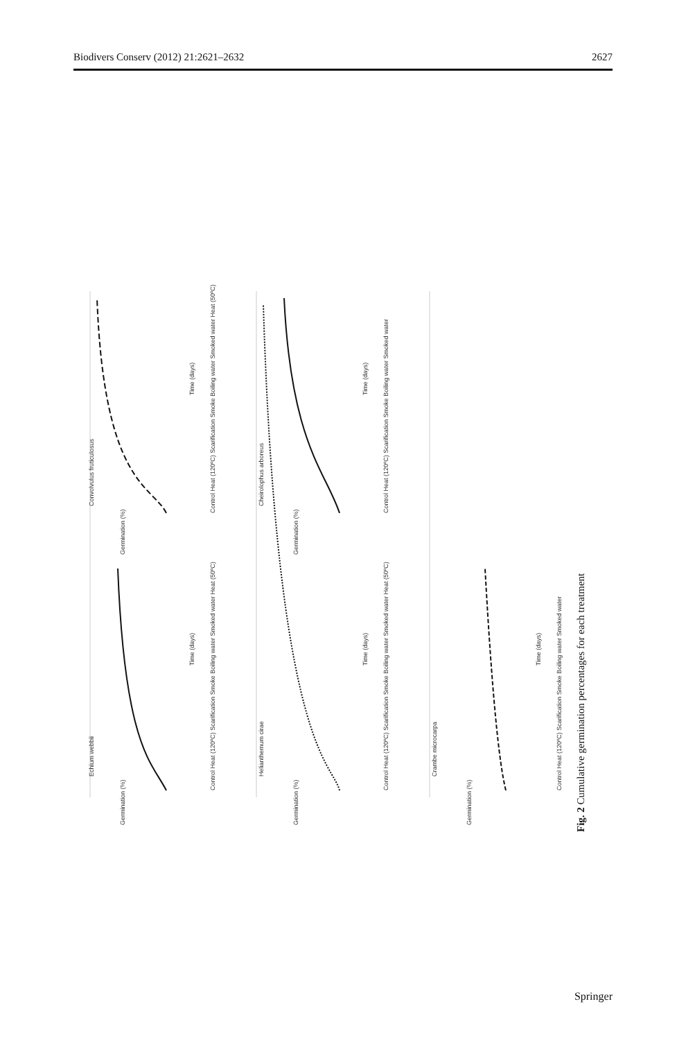Biodivers Conserv (2012) 21:2621–2632 2627
Echium webbii
Convolvulus fruticulosus
Helianthemum cirae
Cheirolophus arboreus
Crambe microcarpa
Time (days)
Time (days)
Time (days)
Time (days)
Time (days)
Germination (%)
Germination (%)
Germination (%)
Germination (%)
Germination (%)
Control Heat (120ºC) Scarification Smoke Boiling water Smoked water Heat (50ºC)
Control Heat (120ºC) Scarification Smoke Boiling water Smoked water Heat (50ºC)
Control Heat (120ºC) Scarification Smoke Boiling water Smoked water Heat (50ºC)
Control Heat (120ºC) Scarification Smoke Boiling water Smoked water
Control Heat (120ºC) Scarification Smoke Boiling water Smoked water
Fig. 2 Cumulative germination percentages for each treatment
Springer